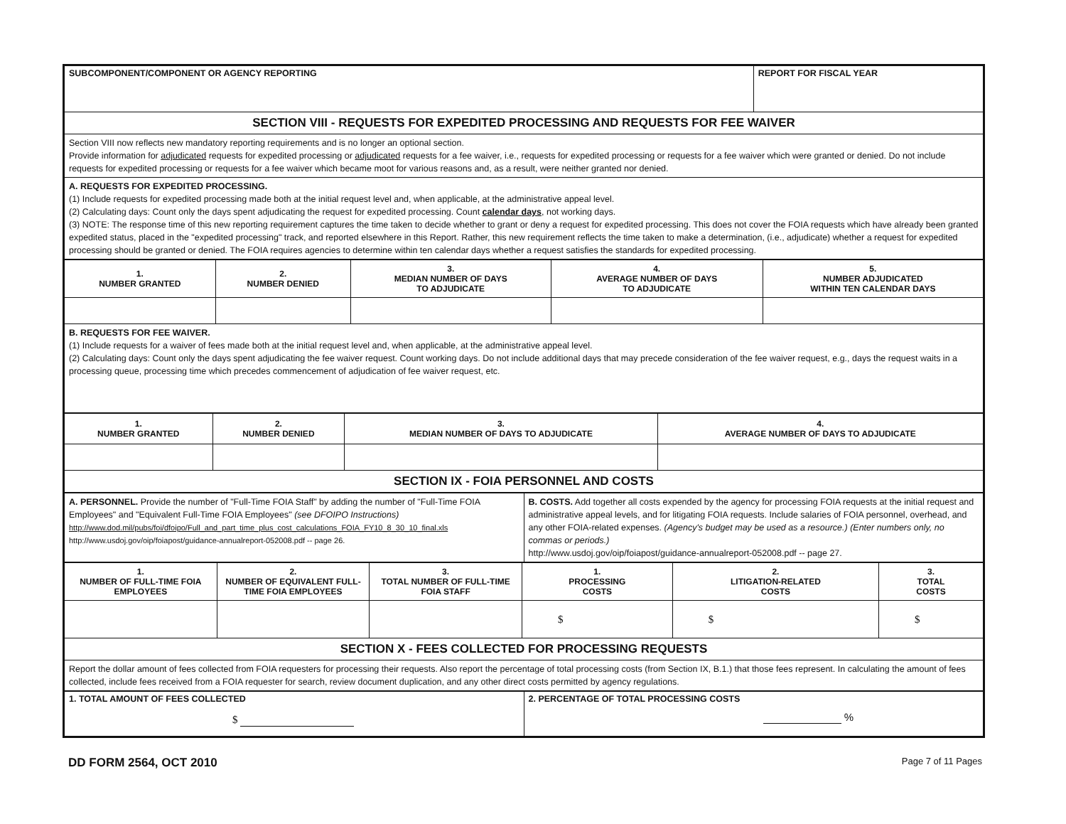| SUBCOMPONENT/COMPONENT OR AGENCY REPORTING | REPORT FOR FISCAL YEAR |
| SECTION VIII - REQUESTS FOR EXPEDITED PROCESSING AND REQUESTS FOR FEE WAIVER | |
| Section VIII now reflects new mandatory reporting requirements and is no longer an optional section. Provide information for adjudicated requests for expedited processing or adjudicated requests for a fee waiver, i.e., requests for expedited processing or requests for a fee waiver which were granted or denied. Do not include requests for expedited processing or requests for a fee waiver which became moot for various reasons and, as a result, were neither granted nor denied. | |
| A. REQUESTS FOR EXPEDITED PROCESSING. (1) Include requests for expedited processing made both at the initial request level and, when applicable, at the administrative appeal level. (2) Calculating days: Count only the days spent adjudicating the request for expedited processing. Count calendar days , not working days. (3) NOTE: The response time of this new reporting requirement captures the time taken to decide whether to grant or deny a request for expedited processing. This does not cover the FOIA requests which have already been granted expedited status, placed in the "expedited processing" track, and reported elsewhere in this Report. Rather, this new requirement reflects the time taken to make a determination, (i.e., adjudicate) whether a request for expedited processing should be granted or denied. The FOIA requires agencies to determine within ten calendar days whether a request satisfies the standards for expedited processing. | |
| 1. NUMBER GRANTED | 2. NUMBER DENIED | 3. MEDIAN NUMBER OF DAYS TO ADJUDICATE | 4. AVERAGE NUMBER OF DAYS TO ADJUDICATE | 5. NUMBER ADJUDICATED WITHIN TEN CALENDAR DAYS |
| --- | --- | --- | --- | --- |
| B. REQUESTS FOR FEE WAIVER. (1) Include requests for a waiver of fees made both at the initial request level and, when applicable, at the administrative appeal level. (2) Calculating days: Count only the days spent adjudicating the fee waiver request. Count working days. Do not include additional days that may precede consideration of the fee waiver request, e.g., days the request waits in a processing queue, processing time which precedes commencement of adjudication of fee waiver request, etc. | | | | |
| 1. NUMBER GRANTED | 2. NUMBER DENIED | 3. MEDIAN NUMBER OF DAYS TO ADJUDICATE | 4. AVERAGE NUMBER OF DAYS TO ADJUDICATE |
| --- | --- | --- | --- |
| SECTION IX - FOIA PERSONNEL AND COSTS | | | |
| A. PERSONNEL. Provide the number of "Full-Time FOIA Staff" by adding the number of "Full-Time FOIA Employees" and "Equivalent Full-Time FOIA Employees" (see DFOIPO Instructions) http://www.dod.mil/pubs/foi/dfoipo/Full_and_part_time_plus_cost_calculations_FOIA_FY10_8_30_10_final.xls http://www.usdoj.gov/oip/foiapost/guidance-annualreport-052008.pdf -- page 26. | B. COSTS. Add together all costs expended by the agency for processing FOIA requests at the initial request and administrative appeal levels, and for litigating FOIA requests. Include salaries of FOIA personnel, overhead, and any other FOIA-related expenses. (Agency's budget may be used as a resource.) (Enter numbers only, no commas or periods.) http://www.usdoj.gov/oip/foiapost/guidance-annualreport-052008.pdf -- page 27. |
| 1. NUMBER OF FULL-TIME FOIA EMPLOYEES | 2. NUMBER OF EQUIVALENT FULL-TIME FOIA EMPLOYEES | 3. TOTAL NUMBER OF FULL-TIME FOIA STAFF | 1. PROCESSING COSTS | 2. LITIGATION-RELATED COSTS | 3. TOTAL COSTS |
| --- | --- | --- | --- | --- | --- |
| | | | $ | $ | $ |
| SECTION X - FEES COLLECTED FOR PROCESSING REQUESTS | | | | | |
| Report the dollar amount of fees collected from FOIA requesters for processing their requests. Also report the percentage of total processing costs (from Section IX, B.1.) that those fees represent. In calculating the amount of fees collected, include fees received from a FOIA requester for search, review document duplication, and any other direct costs permitted by agency regulations. | | | | | |
| 1. TOTAL AMOUNT OF FEES COLLECTED $ | 2. PERCENTAGE OF TOTAL PROCESSING COSTS % |
DD FORM 2564, OCT 2010 Page 7 of 11 Pages